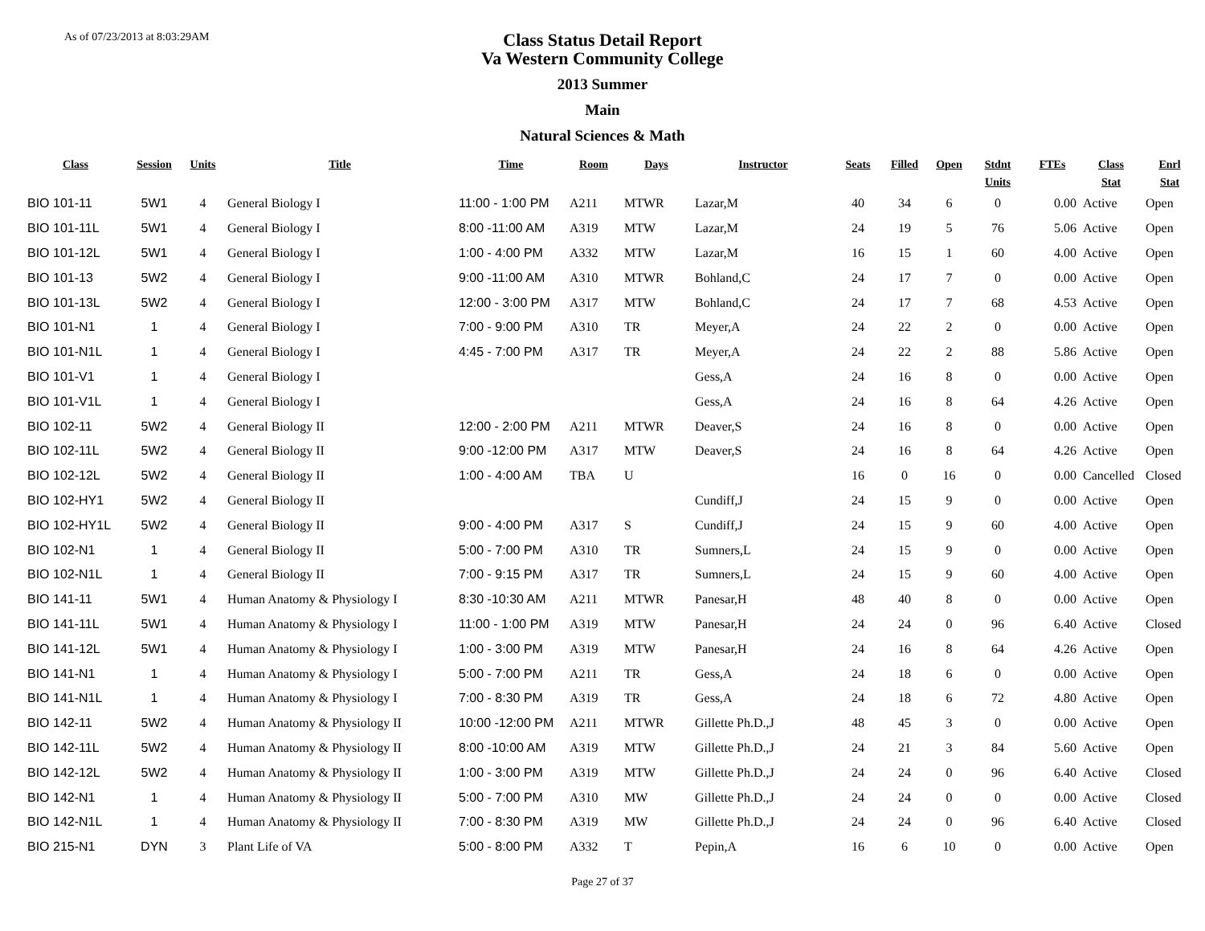As of 07/23/2013 at 8:03:29AM
Class Status Detail Report
Va Western Community College
2013 Summer
Main
Natural Sciences & Math
| Class | Session | Units | Title | Time | Room | Days | Instructor | Seats | Filled | Open | Stdnt Units | FTEs | Class Stat | Enrl Stat |
| --- | --- | --- | --- | --- | --- | --- | --- | --- | --- | --- | --- | --- | --- | --- |
| BIO 101-11 | 5W1 | 4 | General Biology I | 11:00 - 1:00 PM | A211 | MTWR | Lazar,M | 40 | 34 | 6 | 0 | 0.00 | Active | Open |
| BIO 101-11L | 5W1 | 4 | General Biology I | 8:00 -11:00 AM | A319 | MTW | Lazar,M | 24 | 19 | 5 | 76 | 5.06 | Active | Open |
| BIO 101-12L | 5W1 | 4 | General Biology I | 1:00 - 4:00 PM | A332 | MTW | Lazar,M | 16 | 15 | 1 | 60 | 4.00 | Active | Open |
| BIO 101-13 | 5W2 | 4 | General Biology I | 9:00 -11:00 AM | A310 | MTWR | Bohland,C | 24 | 17 | 7 | 0 | 0.00 | Active | Open |
| BIO 101-13L | 5W2 | 4 | General Biology I | 12:00 - 3:00 PM | A317 | MTW | Bohland,C | 24 | 17 | 7 | 68 | 4.53 | Active | Open |
| BIO 101-N1 | 1 | 4 | General Biology I | 7:00 - 9:00 PM | A310 | TR | Meyer,A | 24 | 22 | 2 | 0 | 0.00 | Active | Open |
| BIO 101-N1L | 1 | 4 | General Biology I | 4:45 - 7:00 PM | A317 | TR | Meyer,A | 24 | 22 | 2 | 88 | 5.86 | Active | Open |
| BIO 101-V1 | 1 | 4 | General Biology I | | | | Gess,A | 24 | 16 | 8 | 0 | 0.00 | Active | Open |
| BIO 101-V1L | 1 | 4 | General Biology I | | | | Gess,A | 24 | 16 | 8 | 64 | 4.26 | Active | Open |
| BIO 102-11 | 5W2 | 4 | General Biology II | 12:00 - 2:00 PM | A211 | MTWR | Deaver,S | 24 | 16 | 8 | 0 | 0.00 | Active | Open |
| BIO 102-11L | 5W2 | 4 | General Biology II | 9:00 -12:00 PM | A317 | MTW | Deaver,S | 24 | 16 | 8 | 64 | 4.26 | Active | Open |
| BIO 102-12L | 5W2 | 4 | General Biology II | 1:00 - 4:00 AM | TBA | U | | 16 | 0 | 16 | 0 | 0.00 | Cancelled | Closed |
| BIO 102-HY1 | 5W2 | 4 | General Biology II | | | | Cundiff,J | 24 | 15 | 9 | 0 | 0.00 | Active | Open |
| BIO 102-HY1L | 5W2 | 4 | General Biology II | 9:00 - 4:00 PM | A317 | S | Cundiff,J | 24 | 15 | 9 | 60 | 4.00 | Active | Open |
| BIO 102-N1 | 1 | 4 | General Biology II | 5:00 - 7:00 PM | A310 | TR | Sumners,L | 24 | 15 | 9 | 0 | 0.00 | Active | Open |
| BIO 102-N1L | 1 | 4 | General Biology II | 7:00 - 9:15 PM | A317 | TR | Sumners,L | 24 | 15 | 9 | 60 | 4.00 | Active | Open |
| BIO 141-11 | 5W1 | 4 | Human Anatomy & Physiology I | 8:30 -10:30 AM | A211 | MTWR | Panesar,H | 48 | 40 | 8 | 0 | 0.00 | Active | Open |
| BIO 141-11L | 5W1 | 4 | Human Anatomy & Physiology I | 11:00 - 1:00 PM | A319 | MTW | Panesar,H | 24 | 24 | 0 | 96 | 6.40 | Active | Closed |
| BIO 141-12L | 5W1 | 4 | Human Anatomy & Physiology I | 1:00 - 3:00 PM | A319 | MTW | Panesar,H | 24 | 16 | 8 | 64 | 4.26 | Active | Open |
| BIO 141-N1 | 1 | 4 | Human Anatomy & Physiology I | 5:00 - 7:00 PM | A211 | TR | Gess,A | 24 | 18 | 6 | 0 | 0.00 | Active | Open |
| BIO 141-N1L | 1 | 4 | Human Anatomy & Physiology I | 7:00 - 8:30 PM | A319 | TR | Gess,A | 24 | 18 | 6 | 72 | 4.80 | Active | Open |
| BIO 142-11 | 5W2 | 4 | Human Anatomy & Physiology II | 10:00 -12:00 PM | A211 | MTWR | Gillette Ph.D.,J | 48 | 45 | 3 | 0 | 0.00 | Active | Open |
| BIO 142-11L | 5W2 | 4 | Human Anatomy & Physiology II | 8:00 -10:00 AM | A319 | MTW | Gillette Ph.D.,J | 24 | 21 | 3 | 84 | 5.60 | Active | Open |
| BIO 142-12L | 5W2 | 4 | Human Anatomy & Physiology II | 1:00 - 3:00 PM | A319 | MTW | Gillette Ph.D.,J | 24 | 24 | 0 | 96 | 6.40 | Active | Closed |
| BIO 142-N1 | 1 | 4 | Human Anatomy & Physiology II | 5:00 - 7:00 PM | A310 | MW | Gillette Ph.D.,J | 24 | 24 | 0 | 0 | 0.00 | Active | Closed |
| BIO 142-N1L | 1 | 4 | Human Anatomy & Physiology II | 7:00 - 8:30 PM | A319 | MW | Gillette Ph.D.,J | 24 | 24 | 0 | 96 | 6.40 | Active | Closed |
| BIO 215-N1 | DYN | 3 | Plant Life of VA | 5:00 - 8:00 PM | A332 | T | Pepin,A | 16 | 6 | 10 | 0 | 0.00 | Active | Open |
Page 27 of 37